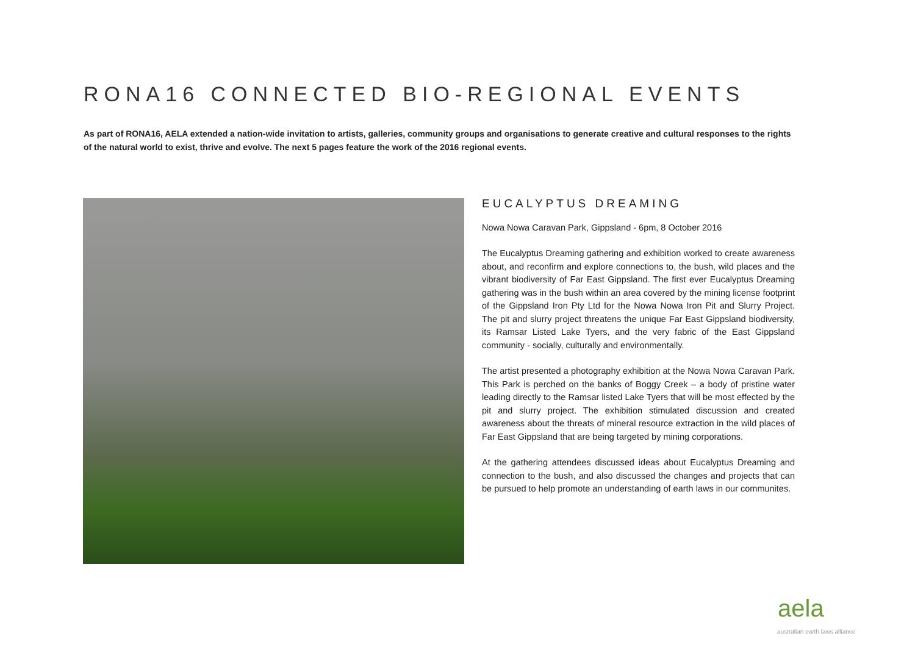RONA16 CONNECTED BIO-REGIONAL EVENTS
As part of RONA16, AELA extended a nation-wide invitation to artists, galleries, community groups and organisations to generate creative and cultural responses to the rights of the natural world to exist, thrive and evolve. The next 5 pages feature the work of the 2016 regional events.
EUCALYPTUS DREAMING
Nowa Nowa Caravan Park, Gippsland - 6pm, 8 October 2016
The Eucalyptus Dreaming gathering and exhibition worked to create awareness about, and reconfirm and explore connections to, the bush, wild places and the vibrant biodiversity of Far East Gippsland. The first ever Eucalyptus Dreaming gathering was in the bush within an area covered by the mining license footprint of the Gippsland Iron Pty Ltd for the Nowa Nowa Iron Pit and Slurry Project. The pit and slurry project threatens the unique Far East Gippsland biodiversity, its Ramsar Listed Lake Tyers, and the very fabric of the East Gippsland community - socially, culturally and environmentally.
The artist presented a photography exhibition at the Nowa Nowa Caravan Park. This Park is perched on the banks of Boggy Creek – a body of pristine water leading directly to the Ramsar listed Lake Tyers that will be most effected by the pit and slurry project. The exhibition stimulated discussion and created awareness about the threats of mineral resource extraction in the wild places of Far East Gippsland that are being targeted by mining corporations.
At the gathering attendees discussed ideas about Eucalyptus Dreaming and connection to the bush, and also discussed the changes and projects that can be pursued to help promote an understanding of earth laws in our communites.
aela
australian earth laws alliance